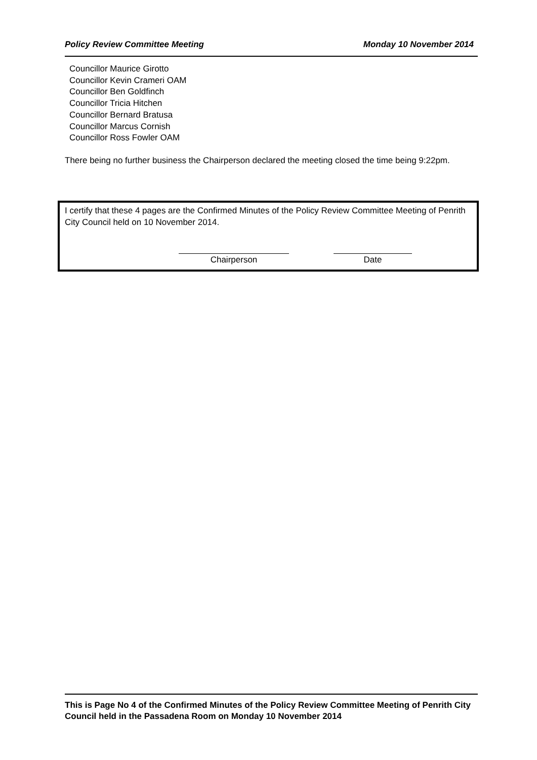Policy Review Committee Meeting Monday 10 November 2014
Councillor Maurice Girotto
Councillor Kevin Crameri OAM
Councillor Ben Goldfinch
Councillor Tricia Hitchen
Councillor Bernard Bratusa
Councillor Marcus Cornish
Councillor Ross Fowler OAM
There being no further business the Chairperson declared the meeting closed the time being 9:22pm.
I certify that these 4 pages are the Confirmed Minutes of the Policy Review Committee Meeting of Penrith City Council held on 10 November 2014.
Chairperson Date
This is Page No 4 of the Confirmed Minutes of the Policy Review Committee Meeting of Penrith City Council held in the Passadena Room on Monday 10 November 2014